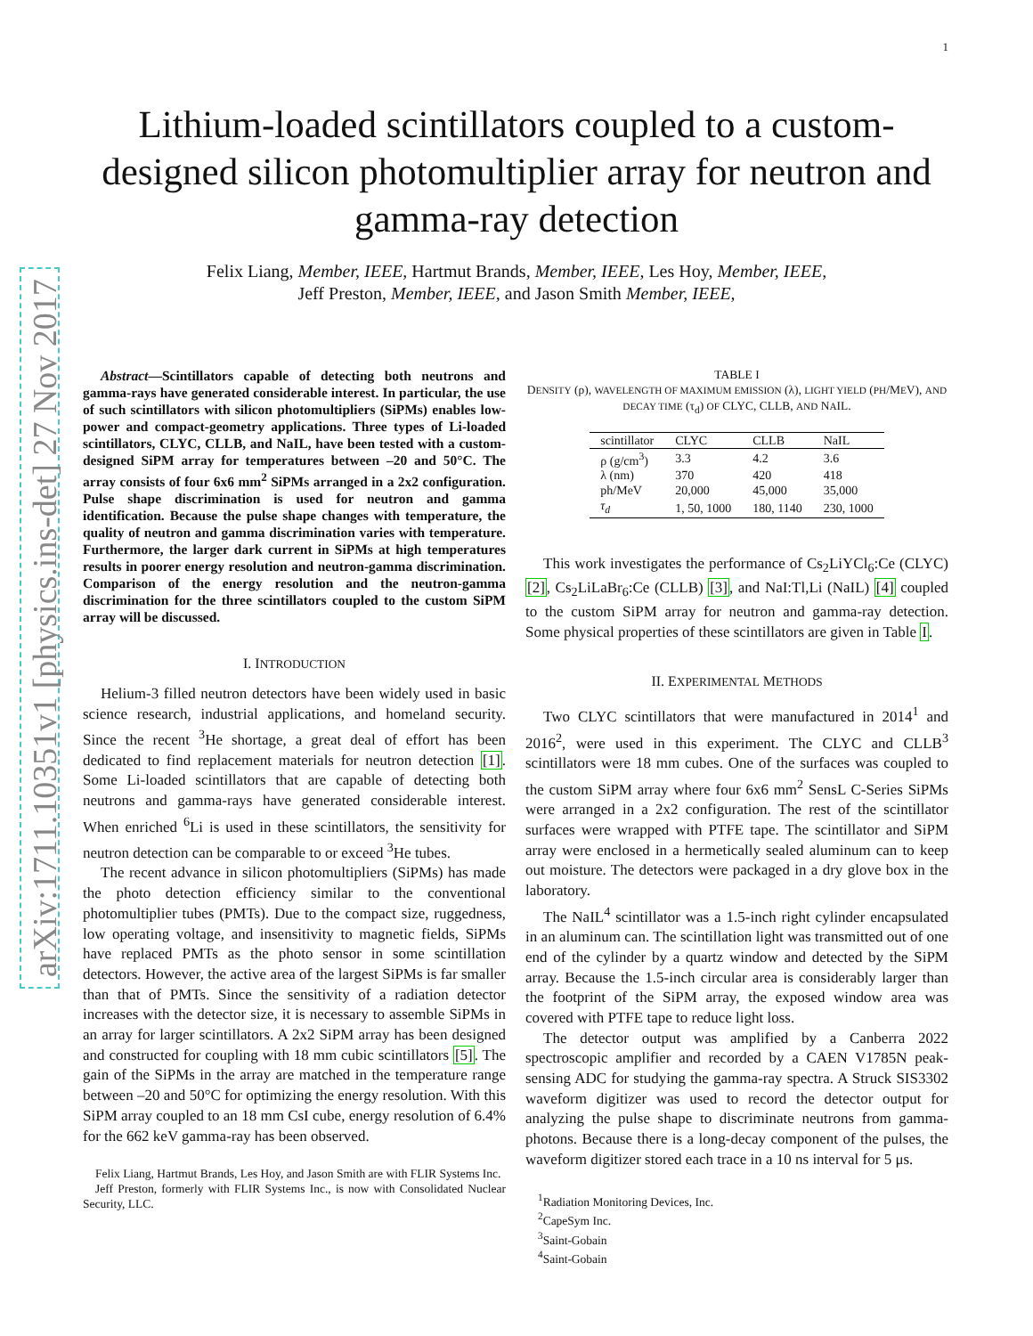arXiv:1711.10351v1 [physics.ins-det] 27 Nov 2017
1
Lithium-loaded scintillators coupled to a custom-designed silicon photomultiplier array for neutron and gamma-ray detection
Felix Liang, Member, IEEE, Hartmut Brands, Member, IEEE, Les Hoy, Member, IEEE,
Jeff Preston, Member, IEEE, and Jason Smith Member, IEEE,
Abstract—Scintillators capable of detecting both neutrons and gamma-rays have generated considerable interest. In particular, the use of such scintillators with silicon photomultipliers (SiPMs) enables low-power and compact-geometry applications. Three types of Li-loaded scintillators, CLYC, CLLB, and NaIL, have been tested with a custom-designed SiPM array for temperatures between –20 and 50°C. The array consists of four 6x6 mm<sup>2</sup> SiPMs arranged in a 2x2 configuration. Pulse shape discrimination is used for neutron and gamma identification. Because the pulse shape changes with temperature, the quality of neutron and gamma discrimination varies with temperature. Furthermore, the larger dark current in SiPMs at high temperatures results in poorer energy resolution and neutron-gamma discrimination. Comparison of the energy resolution and the neutron-gamma discrimination for the three scintillators coupled to the custom SiPM array will be discussed.
I. INTRODUCTION
Helium-3 filled neutron detectors have been widely used in basic science research, industrial applications, and homeland security. Since the recent <sup>3</sup>He shortage, a great deal of effort has been dedicated to find replacement materials for neutron detection [1]. Some Li-loaded scintillators that are capable of detecting both neutrons and gamma-rays have generated considerable interest. When enriched <sup>6</sup>Li is used in these scintillators, the sensitivity for neutron detection can be comparable to or exceed <sup>3</sup>He tubes.
The recent advance in silicon photomultipliers (SiPMs) has made the photo detection efficiency similar to the conventional photomultiplier tubes (PMTs). Due to the compact size, ruggedness, low operating voltage, and insensitivity to magnetic fields, SiPMs have replaced PMTs as the photo sensor in some scintillation detectors. However, the active area of the largest SiPMs is far smaller than that of PMTs. Since the sensitivity of a radiation detector increases with the detector size, it is necessary to assemble SiPMs in an array for larger scintillators. A 2x2 SiPM array has been designed and constructed for coupling with 18 mm cubic scintillators [5]. The gain of the SiPMs in the array are matched in the temperature range between –20 and 50°C for optimizing the energy resolution. With this SiPM array coupled to an 18 mm CsI cube, energy resolution of 6.4% for the 662 keV gamma-ray has been observed.
Felix Liang, Hartmut Brands, Les Hoy, and Jason Smith are with FLIR Systems Inc.
Jeff Preston, formerly with FLIR Systems Inc., is now with Consolidated Nuclear Security, LLC.
TABLE I
DENSITY (ρ), WAVELENGTH OF MAXIMUM EMISSION (λ), LIGHT YIELD (PH/MEV), AND DECAY TIME (τ<sub>d</sub>) OF CLYC, CLLB, AND NAIL.
| scintillator | CLYC | CLLB | NaIL |
| --- | --- | --- | --- |
| ρ (g/cm<sup>3</sup>) | 3.3 | 4.2 | 3.6 |
| λ (nm) | 370 | 420 | 418 |
| ph/MeV | 20,000 | 45,000 | 35,000 |
| τ<sub>d</sub> | 1, 50, 1000 | 180, 1140 | 230, 1000 |
This work investigates the performance of Cs<sub>2</sub>LiYCl<sub>6</sub>:Ce (CLYC) [2], Cs<sub>2</sub>LiLaBr<sub>6</sub>:Ce (CLLB) [3], and NaI:Tl,Li (NaIL) [4] coupled to the custom SiPM array for neutron and gamma-ray detection. Some physical properties of these scintillators are given in Table I.
II. EXPERIMENTAL METHODS
Two CLYC scintillators that were manufactured in 2014<sup>1</sup> and 2016<sup>2</sup>, were used in this experiment. The CLYC and CLLB<sup>3</sup> scintillators were 18 mm cubes. One of the surfaces was coupled to the custom SiPM array where four 6x6 mm<sup>2</sup> SensL C-Series SiPMs were arranged in a 2x2 configuration. The rest of the scintillator surfaces were wrapped with PTFE tape. The scintillator and SiPM array were enclosed in a hermetically sealed aluminum can to keep out moisture. The detectors were packaged in a dry glove box in the laboratory.
The NaIL<sup>4</sup> scintillator was a 1.5-inch right cylinder encapsulated in an aluminum can. The scintillation light was transmitted out of one end of the cylinder by a quartz window and detected by the SiPM array. Because the 1.5-inch circular area is considerably larger than the footprint of the SiPM array, the exposed window area was covered with PTFE tape to reduce light loss.
The detector output was amplified by a Canberra 2022 spectroscopic amplifier and recorded by a CAEN V1785N peak-sensing ADC for studying the gamma-ray spectra. A Struck SIS3302 waveform digitizer was used to record the detector output for analyzing the pulse shape to discriminate neutrons from gamma-photons. Because there is a long-decay component of the pulses, the waveform digitizer stored each trace in a 10 ns interval for 5 μs.
<sup>1</sup> Radiation Monitoring Devices, Inc.
<sup>2</sup> CapeSym Inc.
<sup>3</sup> Saint-Gobain
<sup>4</sup> Saint-Gobain